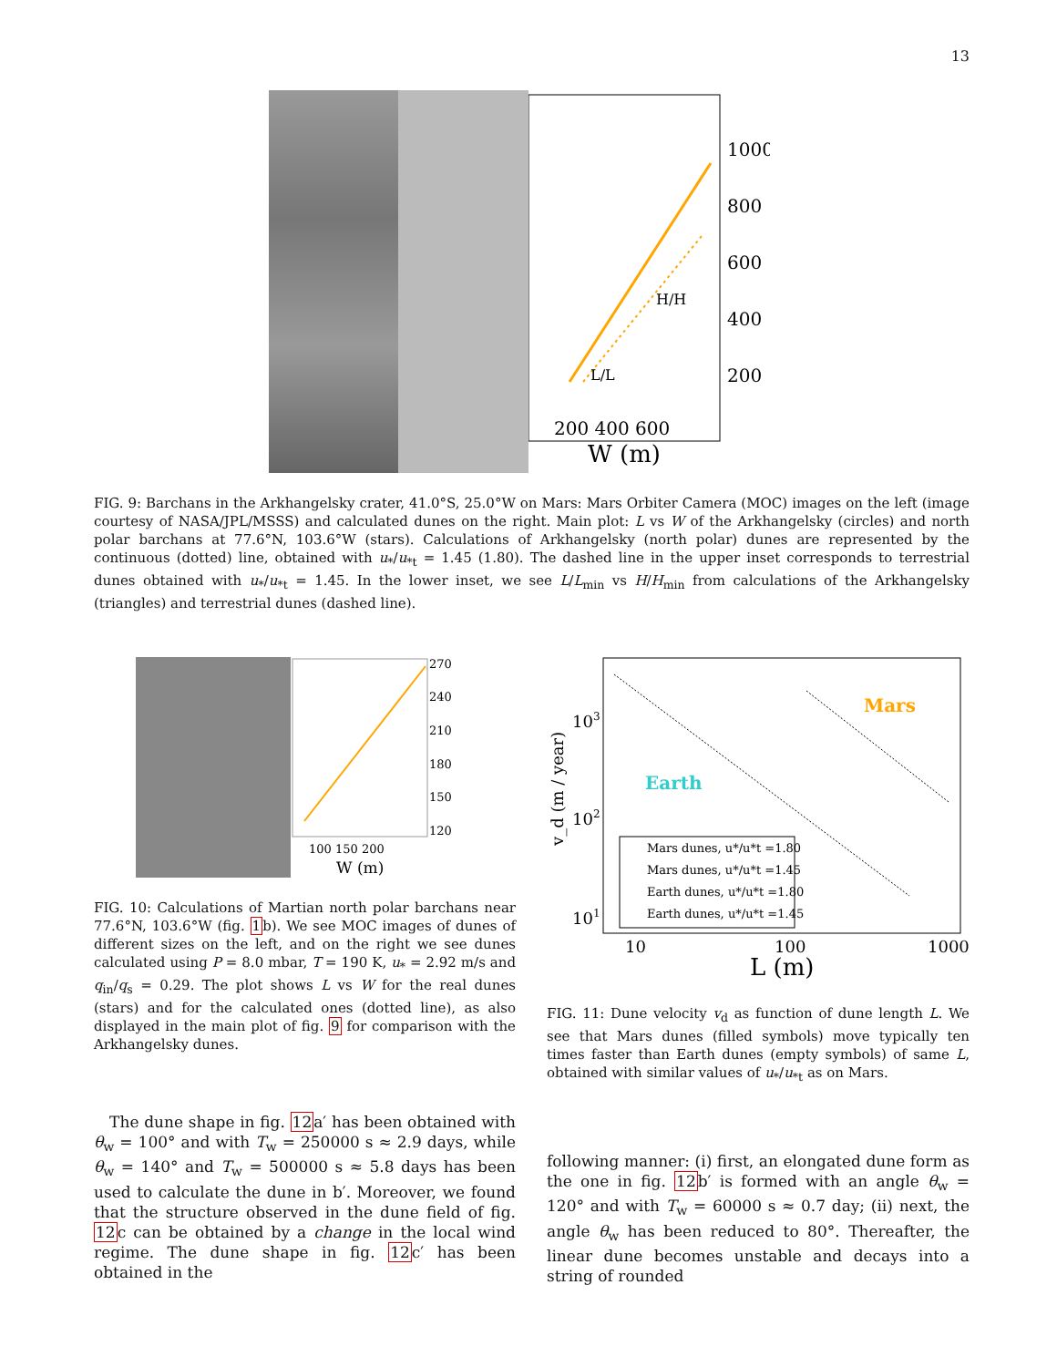13
1000
800
600
400
200
200 400 600
W (m)
H/H
L/L
FIG. 9: Barchans in the Arkhangelsky crater, 41.0°S, 25.0°W on Mars: Mars Orbiter Camera (MOC) images on the left (image courtesy of NASA/JPL/MSSS) and calculated dunes on the right. Main plot: L vs W of the Arkhangelsky (circles) and north polar barchans at 77.6°N, 103.6°W (stars). Calculations of Arkhangelsky (north polar) dunes are represented by the continuous (dotted) line, obtained with u<sub>*</sub>/u<sub>*t</sub> = 1.45 (1.80). The dashed line in the upper inset corresponds to terrestrial dunes obtained with u<sub>*</sub>/u<sub>*t</sub> = 1.45. In the lower inset, we see L/L<sub>min</sub> vs H/H<sub>min</sub> from calculations of the Arkhangelsky (triangles) and terrestrial dunes (dashed line).
270
240
210
180
150
120
100 150 200
W (m)
FIG. 10: Calculations of Martian north polar barchans near 77.6°N, 103.6°W (fig. 1b). We see MOC images of dunes of different sizes on the left, and on the right we see dunes calculated using P = 8.0 mbar, T = 190 K, u<sub>*</sub> = 2.92 m/s and q<sub>in</sub>/q<sub>s</sub> = 0.29. The plot shows L vs W for the real dunes (stars) and for the calculated ones (dotted line), as also displayed in the main plot of fig. 9 for comparison with the Arkhangelsky dunes.
Mars
Earth
103
102
101
v_d (m / year)
Mars dunes, u*/u*t =1.80
Mars dunes, u*/u*t =1.45
Earth dunes, u*/u*t =1.80
Earth dunes, u*/u*t =1.45
10
100
1000
L (m)
FIG. 11: Dune velocity v<sub>d</sub> as function of dune length L. We see that Mars dunes (filled symbols) move typically ten times faster than Earth dunes (empty symbols) of same L, obtained with similar values of u<sub>*</sub>/u<sub>*t</sub> as on Mars.
The dune shape in fig. 12a′ has been obtained with θ<sub>w</sub> = 100° and with T<sub>w</sub> = 250000 s ≈ 2.9 days, while θ<sub>w</sub> = 140° and T<sub>w</sub> = 500000 s ≈ 5.8 days has been used to calculate the dune in b′. Moreover, we found that the structure observed in the dune field of fig. 12c can be obtained by a change in the local wind regime. The dune shape in fig. 12c′ has been obtained in the
following manner: (i) first, an elongated dune form as the one in fig. 12b′ is formed with an angle θ<sub>w</sub> = 120° and with T<sub>w</sub> = 60000 s ≈ 0.7 day; (ii) next, the angle θ<sub>w</sub> has been reduced to 80°. Thereafter, the linear dune becomes unstable and decays into a string of rounded